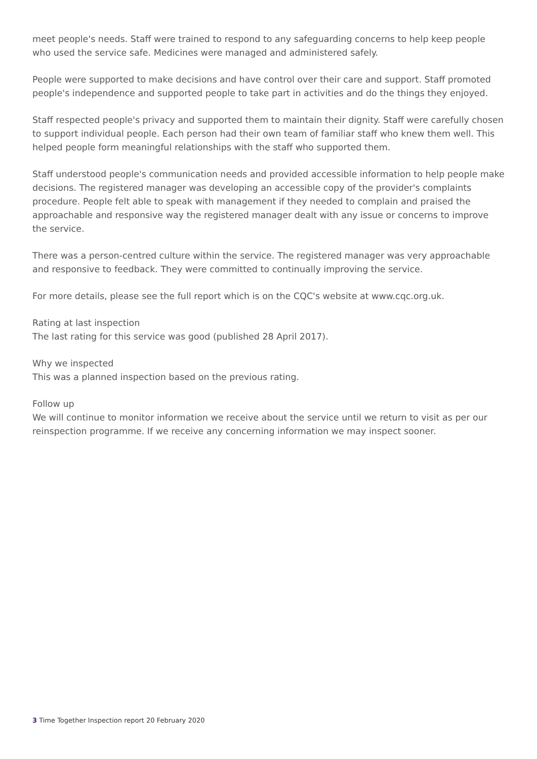meet people's needs. Staff were trained to respond to any safeguarding concerns to help keep people who used the service safe. Medicines were managed and administered safely.
People were supported to make decisions and have control over their care and support. Staff promoted people's independence and supported people to take part in activities and do the things they enjoyed.
Staff respected people's privacy and supported them to maintain their dignity. Staff were carefully chosen to support individual people. Each person had their own team of familiar staff who knew them well. This helped people form meaningful relationships with the staff who supported them.
Staff understood people's communication needs and provided accessible information to help people make decisions. The registered manager was developing an accessible copy of the provider's complaints procedure. People felt able to speak with management if they needed to complain and praised the approachable and responsive way the registered manager dealt with any issue or concerns to improve the service.
There was a person-centred culture within the service. The registered manager was very approachable and responsive to feedback. They were committed to continually improving the service.
For more details, please see the full report which is on the CQC's website at www.cqc.org.uk.
Rating at last inspection
The last rating for this service was good (published 28 April 2017).
Why we inspected
This was a planned inspection based on the previous rating.
Follow up
We will continue to monitor information we receive about the service until we return to visit as per our reinspection programme. If we receive any concerning information we may inspect sooner.
3 Time Together Inspection report 20 February 2020